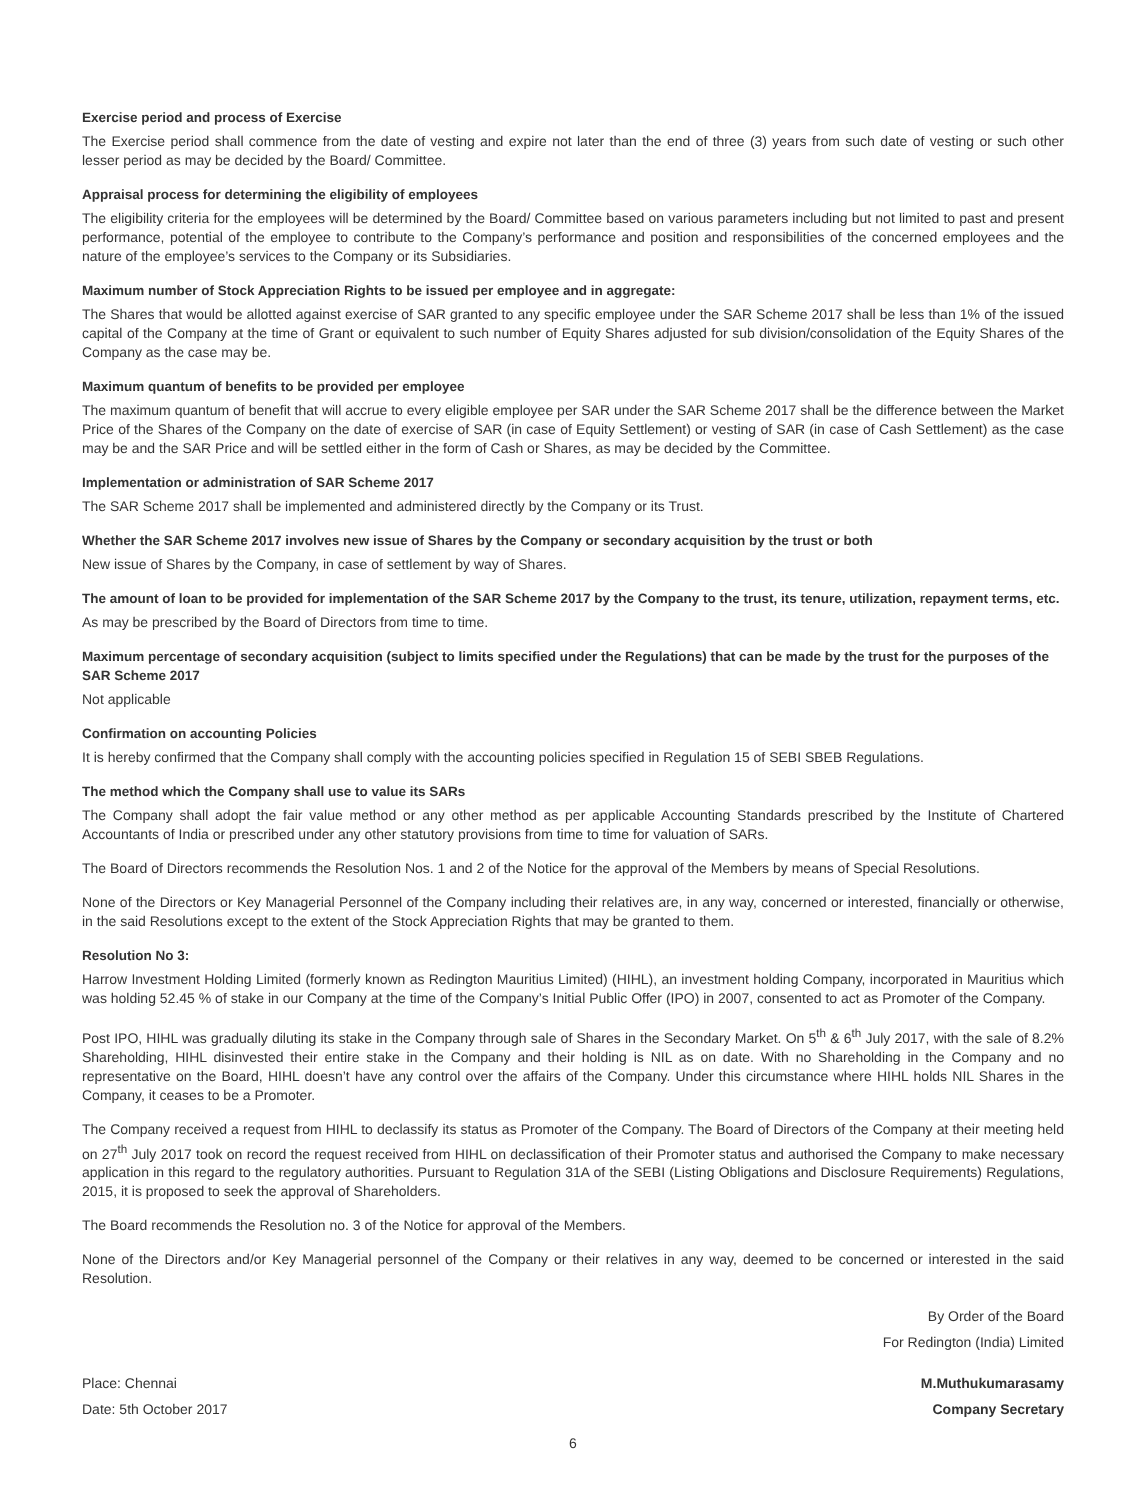Exercise period and process of Exercise
The Exercise period shall commence from the date of vesting and expire not later than the end of three (3) years from such date of vesting or such other lesser period as may be decided by the Board/ Committee.
Appraisal process for determining the eligibility of employees
The eligibility criteria for the employees will be determined by the Board/ Committee based on various parameters including but not limited to past and present performance, potential of the employee to contribute to the Company’s performance and position and responsibilities of the concerned employees and the nature of the employee’s services to the Company or its Subsidiaries.
Maximum number of Stock Appreciation Rights to be issued per employee and in aggregate:
The Shares that would be allotted against exercise of SAR granted to any specific employee under the SAR Scheme 2017 shall be less than 1% of the issued capital of the Company at the time of Grant or equivalent to such number of Equity Shares adjusted for sub division/consolidation of the Equity Shares of the Company as the case may be.
Maximum quantum of benefits to be provided per employee
The maximum quantum of benefit that will accrue to every eligible employee per SAR under the SAR Scheme 2017 shall be the difference between the Market Price of the Shares of the Company on the date of exercise of SAR (in case of Equity Settlement) or vesting of SAR (in case of Cash Settlement) as the case may be and the SAR Price and will be settled either in the form of Cash or Shares, as may be decided by the Committee.
Implementation or administration of SAR Scheme 2017
The SAR Scheme 2017 shall be implemented and administered directly by the Company or its Trust.
Whether the SAR Scheme 2017 involves new issue of Shares by the Company or secondary acquisition by the trust or both
New issue of Shares by the Company, in case of settlement by way of Shares.
The amount of loan to be provided for implementation of the SAR Scheme 2017 by the Company to the trust, its tenure, utilization, repayment terms, etc.
As may be prescribed by the Board of Directors from time to time.
Maximum percentage of secondary acquisition (subject to limits specified under the Regulations) that can be made by the trust for the purposes of the SAR Scheme 2017
Not applicable
Confirmation on accounting Policies
It is hereby confirmed that the Company shall comply with the accounting policies specified in Regulation 15 of SEBI SBEB Regulations.
The method which the Company shall use to value its SARs
The Company shall adopt the fair value method or any other method as per applicable Accounting Standards prescribed by the Institute of Chartered Accountants of India or prescribed under any other statutory provisions from time to time for valuation of SARs.
The Board of Directors recommends the Resolution Nos. 1 and 2 of the Notice for the approval of the Members by means of Special Resolutions.
None of the Directors or Key Managerial Personnel of the Company including their relatives are, in any way, concerned or interested, financially or otherwise, in the said Resolutions except to the extent of the Stock Appreciation Rights that may be granted to them.
Resolution No 3:
Harrow Investment Holding Limited (formerly known as Redington Mauritius Limited) (HIHL), an investment holding Company, incorporated in Mauritius which was holding 52.45 % of stake in our Company at the time of the Company’s Initial Public Offer (IPO) in 2007, consented to act as Promoter of the Company.
Post IPO, HIHL was gradually diluting its stake in the Company through sale of Shares in the Secondary Market. On 5<sup>th</sup> & 6<sup>th</sup> July 2017, with the sale of 8.2% Shareholding, HIHL disinvested their entire stake in the Company and their holding is NIL as on date. With no Shareholding in the Company and no representative on the Board, HIHL doesn’t have any control over the affairs of the Company. Under this circumstance where HIHL holds NIL Shares in the Company, it ceases to be a Promoter.
The Company received a request from HIHL to declassify its status as Promoter of the Company. The Board of Directors of the Company at their meeting held on 27<sup>th</sup> July 2017 took on record the request received from HIHL on declassification of their Promoter status and authorised the Company to make necessary application in this regard to the regulatory authorities. Pursuant to Regulation 31A of the SEBI (Listing Obligations and Disclosure Requirements) Regulations, 2015, it is proposed to seek the approval of Shareholders.
The Board recommends the Resolution no. 3 of the Notice for approval of the Members.
None of the Directors and/or Key Managerial personnel of the Company or their relatives in any way, deemed to be concerned or interested in the said Resolution.
By Order of the Board
For Redington (India) Limited
Place: Chennai
Date: 5th October 2017
M.Muthukumarasamy
Company Secretary
6